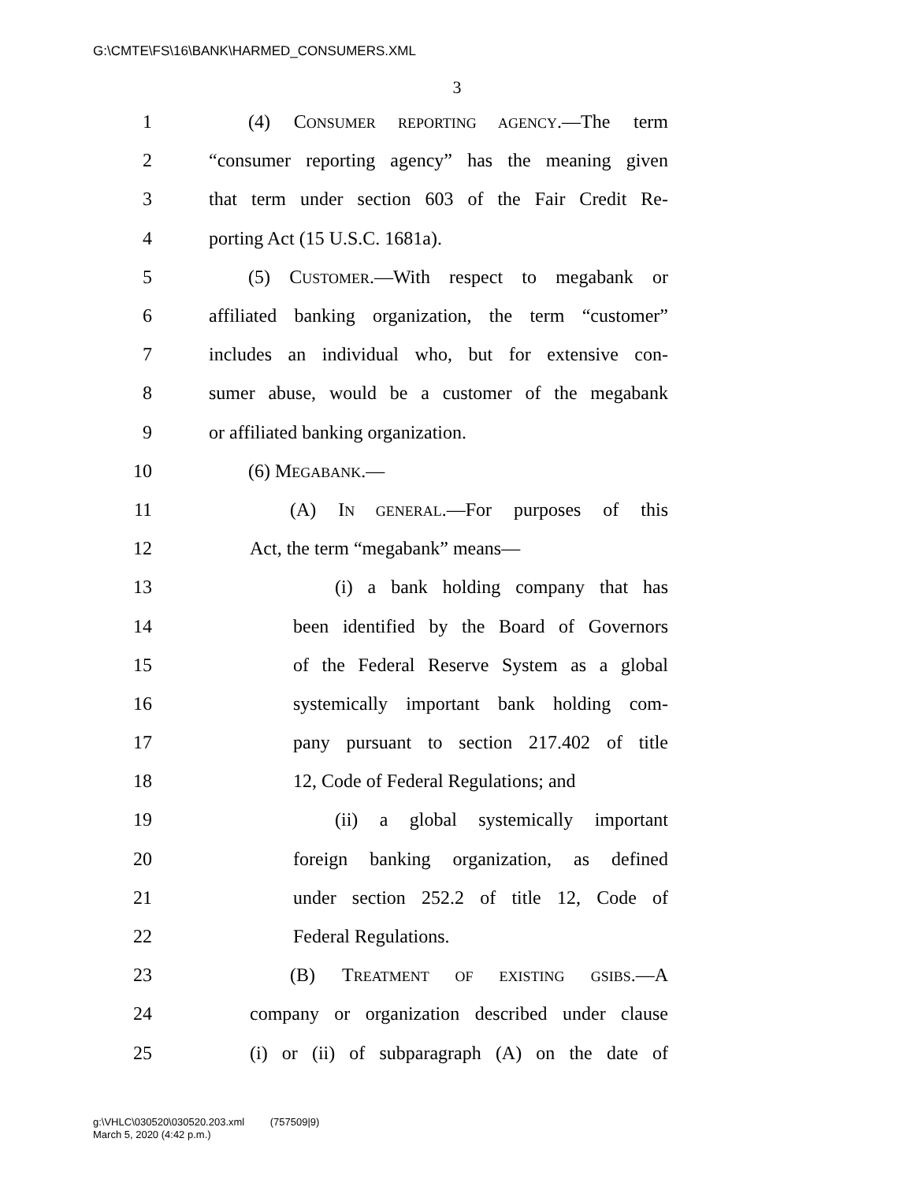G:\CMTE\FS\16\BANK\HARMED_CONSUMERS.XML
3
1 (4) CONSUMER REPORTING AGENCY.—The term
2 “consumer reporting agency” has the meaning given
3 that term under section 603 of the Fair Credit Re-
4 porting Act (15 U.S.C. 1681a).
5 (5) CUSTOMER.—With respect to megabank or
6 affiliated banking organization, the term “customer”
7 includes an individual who, but for extensive con-
8 sumer abuse, would be a customer of the megabank
9 or affiliated banking organization.
10 (6) MEGABANK.—
11 (A) IN GENERAL.—For purposes of this
12 Act, the term “megabank” means—
13 (i) a bank holding company that has
14 been identified by the Board of Governors
15 of the Federal Reserve System as a global
16 systemically important bank holding com-
17 pany pursuant to section 217.402 of title
18 12, Code of Federal Regulations; and
19 (ii) a global systemically important
20 foreign banking organization, as defined
21 under section 252.2 of title 12, Code of
22 Federal Regulations.
23 (B) TREATMENT OF EXISTING GSIBS.—A
24 company or organization described under clause
25 (i) or (ii) of subparagraph (A) on the date of
g:\VHLC\030520\030520.203.xml (757509|9)
March 5, 2020 (4:42 p.m.)